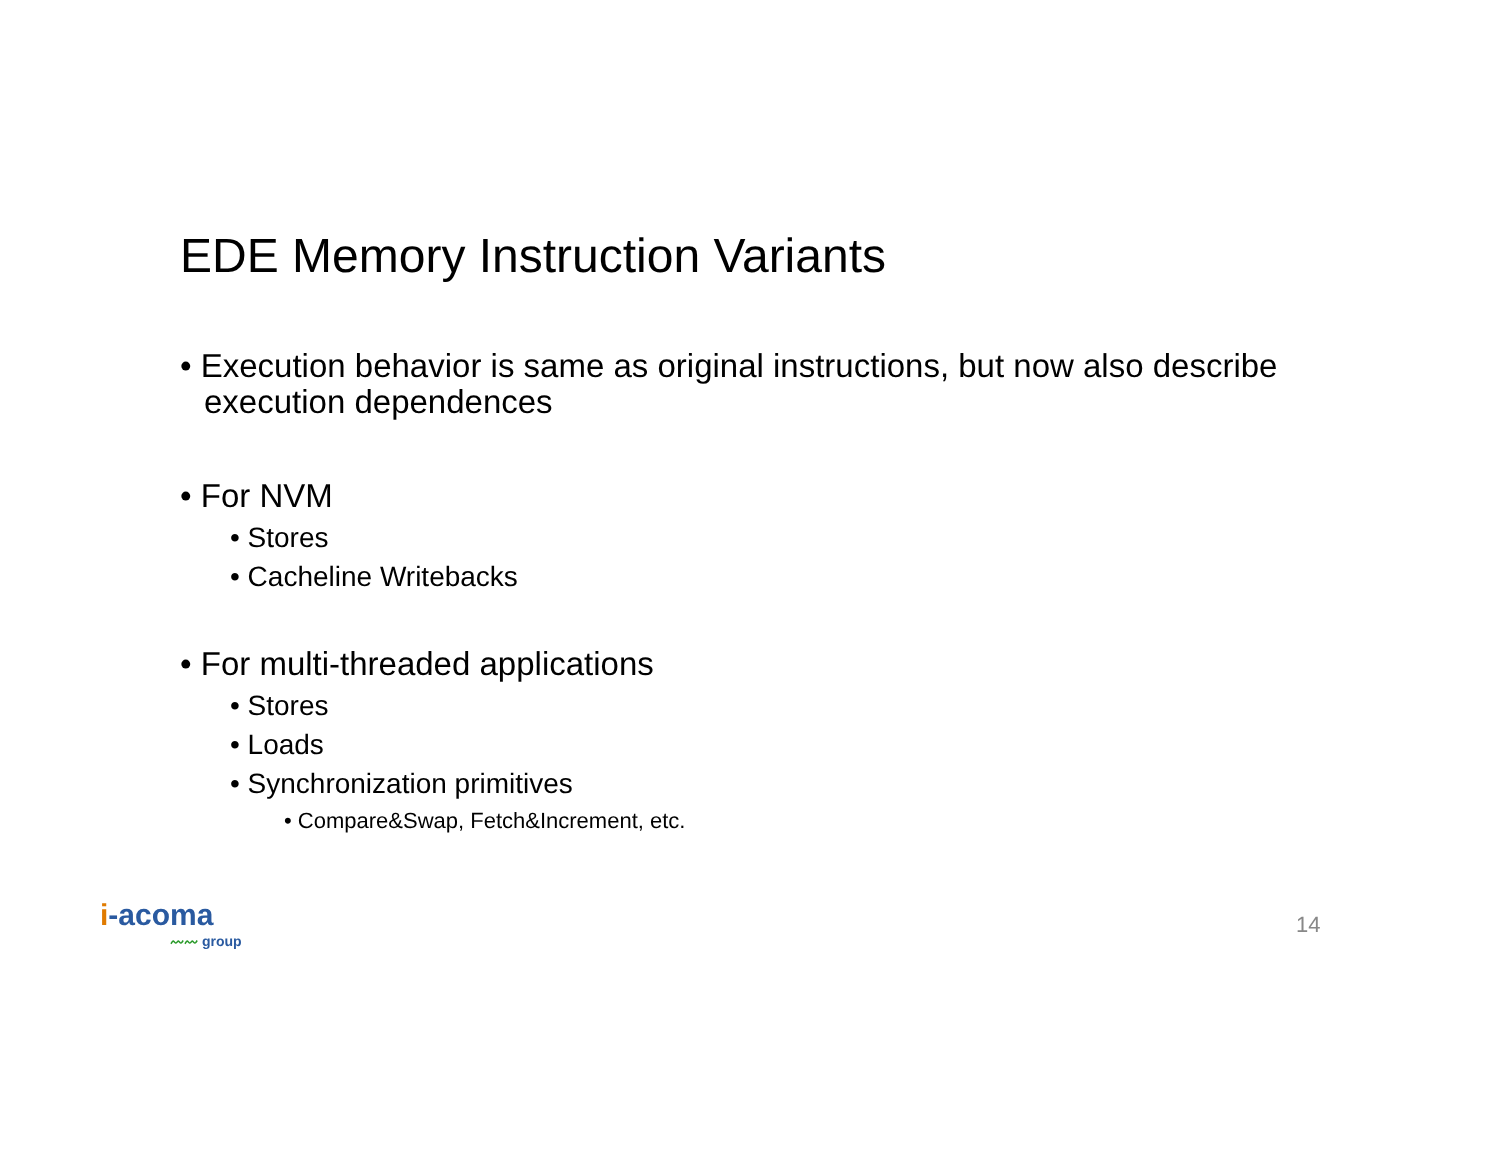EDE Memory Instruction Variants
• Execution behavior is same as original instructions, but now also describe execution dependences
• For NVM
• Stores
• Cacheline Writebacks
• For multi-threaded applications
• Stores
• Loads
• Synchronization primitives
• Compare&Swap, Fetch&Increment, etc.
i-acoma
〰〰 group
14